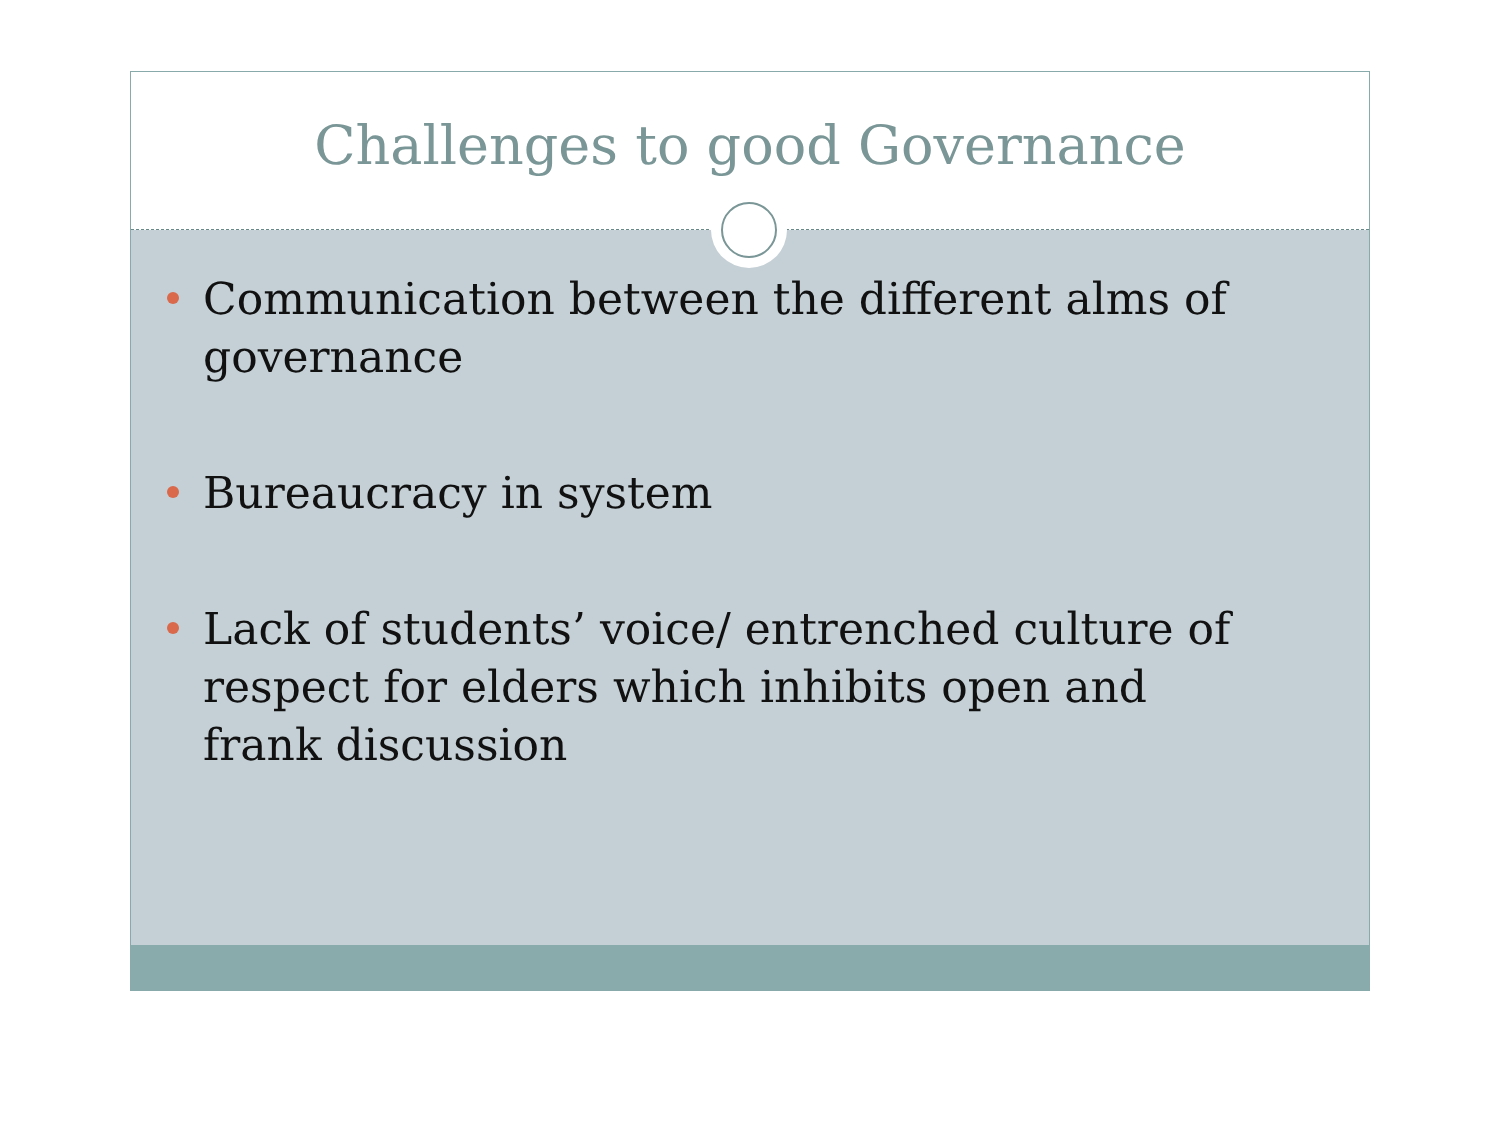Challenges to good Governance
Communication between the different alms of governance
Bureaucracy in system
Lack of students’ voice/ entrenched culture of respect for elders which inhibits open and frank discussion